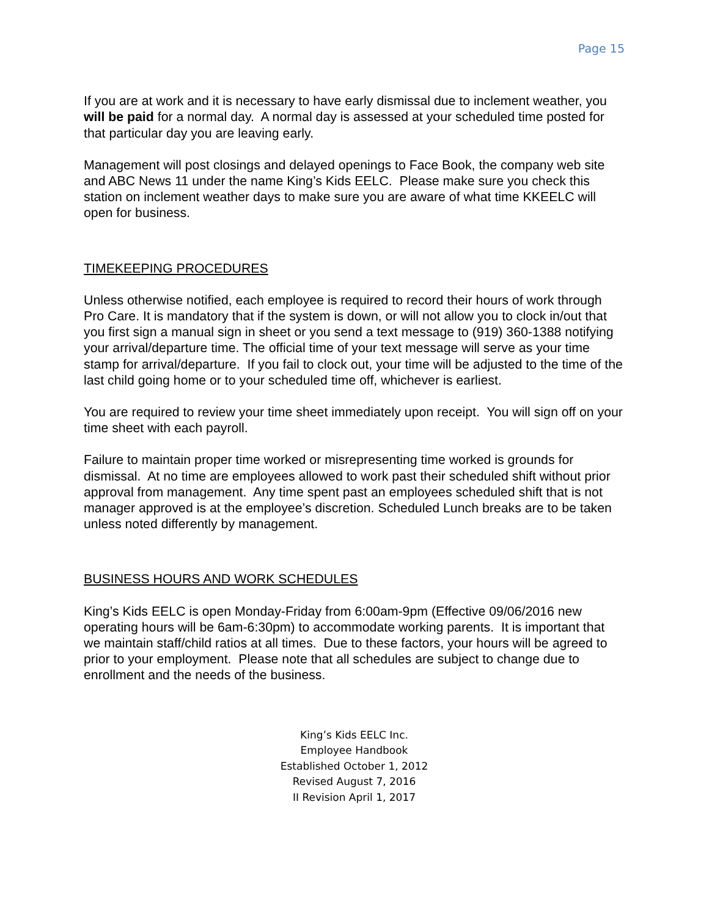Page 15
If you are at work and it is necessary to have early dismissal due to inclement weather, you will be paid for a normal day. A normal day is assessed at your scheduled time posted for that particular day you are leaving early.
Management will post closings and delayed openings to Face Book, the company web site and ABC News 11 under the name King’s Kids EELC. Please make sure you check this station on inclement weather days to make sure you are aware of what time KKEELC will open for business.
TIMEKEEPING PROCEDURES
Unless otherwise notified, each employee is required to record their hours of work through Pro Care. It is mandatory that if the system is down, or will not allow you to clock in/out that you first sign a manual sign in sheet or you send a text message to (919) 360-1388 notifying your arrival/departure time. The official time of your text message will serve as your time stamp for arrival/departure. If you fail to clock out, your time will be adjusted to the time of the last child going home or to your scheduled time off, whichever is earliest.
You are required to review your time sheet immediately upon receipt. You will sign off on your time sheet with each payroll.
Failure to maintain proper time worked or misrepresenting time worked is grounds for dismissal. At no time are employees allowed to work past their scheduled shift without prior approval from management. Any time spent past an employees scheduled shift that is not manager approved is at the employee’s discretion. Scheduled Lunch breaks are to be taken unless noted differently by management.
BUSINESS HOURS AND WORK SCHEDULES
King’s Kids EELC is open Monday-Friday from 6:00am-9pm (Effective 09/06/2016 new operating hours will be 6am-6:30pm) to accommodate working parents. It is important that we maintain staff/child ratios at all times. Due to these factors, your hours will be agreed to prior to your employment. Please note that all schedules are subject to change due to enrollment and the needs of the business.
King’s Kids EELC Inc.
Employee Handbook
Established October 1, 2012
Revised August 7, 2016
II Revision April 1, 2017